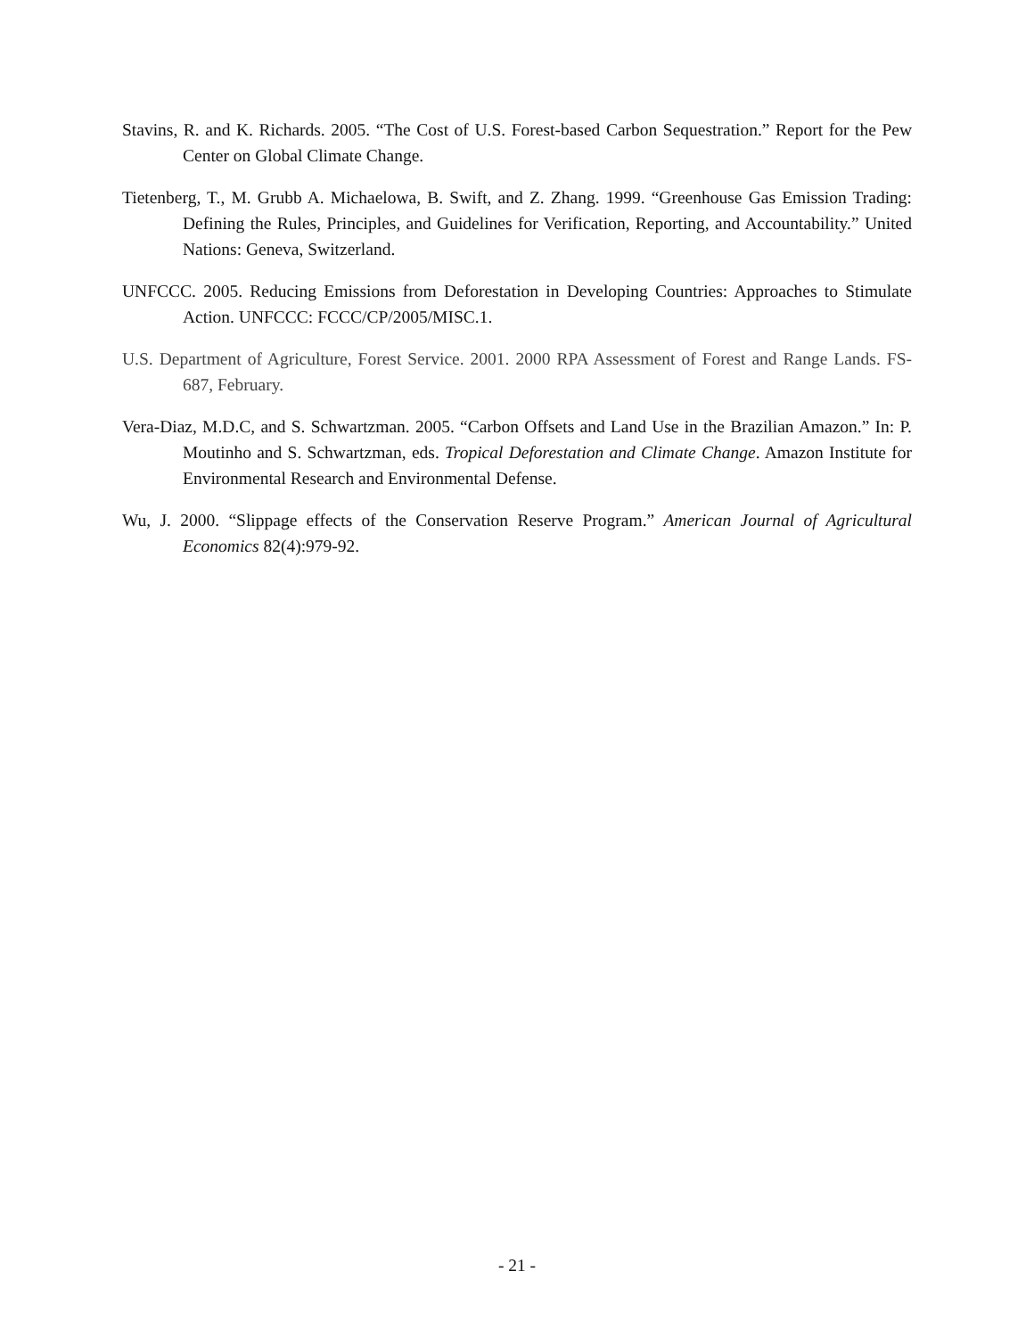Stavins, R. and K. Richards. 2005. “The Cost of U.S. Forest-based Carbon Sequestration.” Report for the Pew Center on Global Climate Change.
Tietenberg, T., M. Grubb A. Michaelowa, B. Swift, and Z. Zhang. 1999. “Greenhouse Gas Emission Trading: Defining the Rules, Principles, and Guidelines for Verification, Reporting, and Accountability.” United Nations: Geneva, Switzerland.
UNFCCC. 2005. Reducing Emissions from Deforestation in Developing Countries: Approaches to Stimulate Action. UNFCCC: FCCC/CP/2005/MISC.1.
U.S. Department of Agriculture, Forest Service. 2001. 2000 RPA Assessment of Forest and Range Lands. FS-687, February.
Vera-Diaz, M.D.C, and S. Schwartzman. 2005. “Carbon Offsets and Land Use in the Brazilian Amazon.” In: P. Moutinho and S. Schwartzman, eds. Tropical Deforestation and Climate Change. Amazon Institute for Environmental Research and Environmental Defense.
Wu, J. 2000. “Slippage effects of the Conservation Reserve Program.” American Journal of Agricultural Economics 82(4):979-92.
- 21 -